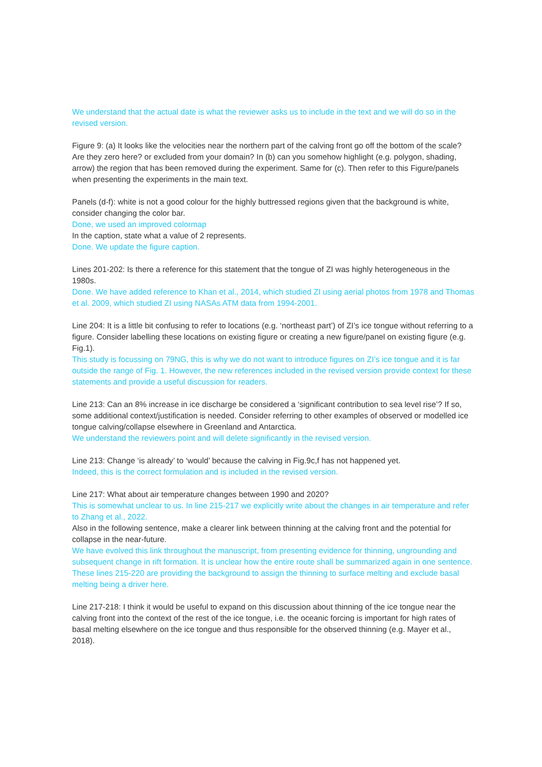We understand that the actual date is what the reviewer asks us to include in the text and we will do so in the revised version.
Figure 9: (a) It looks like the velocities near the northern part of the calving front go off the bottom of the scale? Are they zero here? or excluded from your domain? In (b) can you somehow highlight (e.g. polygon, shading, arrow) the region that has been removed during the experiment. Same for (c). Then refer to this Figure/panels when presenting the experiments in the main text.
Panels (d-f): white is not a good colour for the highly buttressed regions given that the background is white, consider changing the color bar.
Done, we used an improved colormap
In the caption, state what a value of 2 represents.
Done. We update the figure caption.
Lines 201-202: Is there a reference for this statement that the tongue of ZI was highly heterogeneous in the 1980s.
Done. We have added reference to Khan et al., 2014, which studied ZI using aerial photos from 1978 and Thomas et al. 2009, which studied ZI using NASAs ATM data from 1994-2001.
Line 204: It is a little bit confusing to refer to locations (e.g. ‘northeast part’) of ZI’s ice tongue without referring to a figure. Consider labelling these locations on existing figure or creating a new figure/panel on existing figure (e.g. Fig.1).
This study is focussing on 79NG, this is why we do not want to introduce figures on ZI’s ice tongue and it is far outside the range of Fig. 1. However, the new references included in the revised version provide context for these statements and provide a useful discussion for readers.
Line 213: Can an 8% increase in ice discharge be considered a ‘significant contribution to sea level rise’? If so, some additional context/justification is needed. Consider referring to other examples of observed or modelled ice tongue calving/collapse elsewhere in Greenland and Antarctica.
We understand the reviewers point and will delete significantly in the revised version.
Line 213: Change ‘is already’ to ‘would’ because the calving in Fig.9c,f has not happened yet.
Indeed, this is the correct formulation and is included in the revised version.
Line 217: What about air temperature changes between 1990 and 2020?
This is somewhat unclear to us. In line 215-217 we explicitly write about the changes in air temperature and refer to Zhang et al., 2022.
Also in the following sentence, make a clearer link between thinning at the calving front and the potential for collapse in the near-future.
We have evolved this link throughout the manuscript, from presenting evidence for thinning, ungrounding and subsequent change in rift formation. It is unclear how the entire route shall be summarized again in one sentence. These lines 215-220 are providing the background to assign the thinning to surface melting and exclude basal melting being a driver here.
Line 217-218: I think it would be useful to expand on this discussion about thinning of the ice tongue near the calving front into the context of the rest of the ice tongue, i.e. the oceanic forcing is important for high rates of basal melting elsewhere on the ice tongue and thus responsible for the observed thinning (e.g. Mayer et al., 2018).